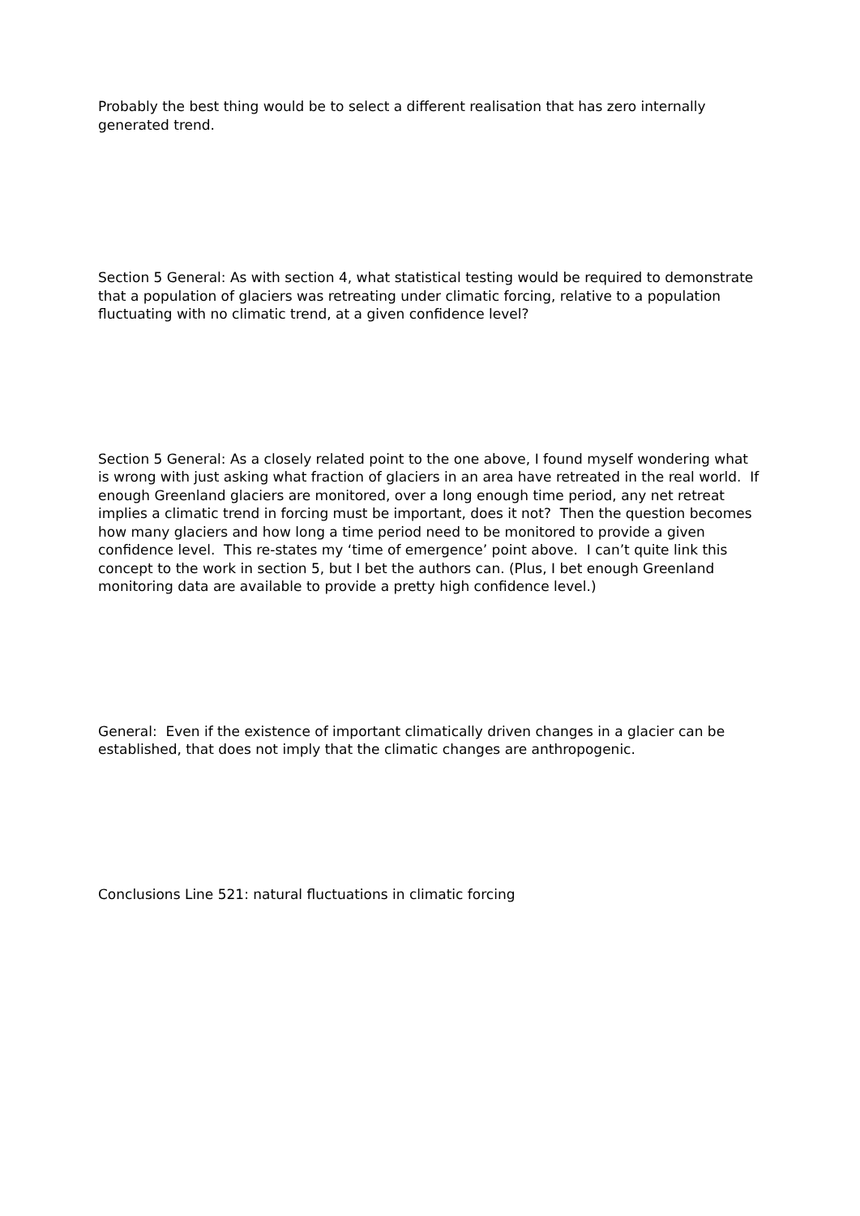Probably the best thing would be to select a different realisation that has zero internally generated trend.
Section 5 General: As with section 4, what statistical testing would be required to demonstrate that a population of glaciers was retreating under climatic forcing, relative to a population fluctuating with no climatic trend, at a given confidence level?
Section 5 General: As a closely related point to the one above, I found myself wondering what is wrong with just asking what fraction of glaciers in an area have retreated in the real world. If enough Greenland glaciers are monitored, over a long enough time period, any net retreat implies a climatic trend in forcing must be important, does it not? Then the question becomes how many glaciers and how long a time period need to be monitored to provide a given confidence level. This re-states my ‘time of emergence’ point above. I can’t quite link this concept to the work in section 5, but I bet the authors can. (Plus, I bet enough Greenland monitoring data are available to provide a pretty high confidence level.)
General: Even if the existence of important climatically driven changes in a glacier can be established, that does not imply that the climatic changes are anthropogenic.
Conclusions Line 521: natural fluctuations in climatic forcing